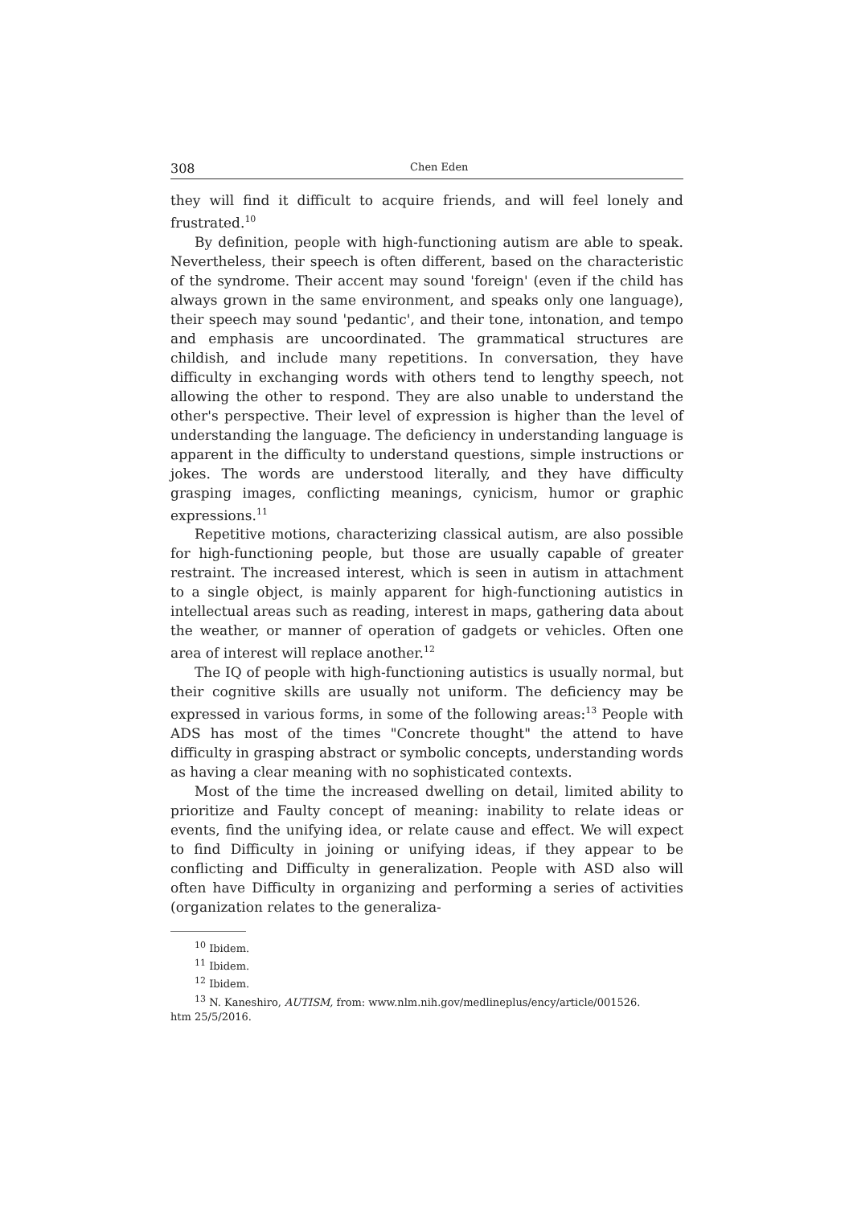308 Chen Eden
they will find it difficult to acquire friends, and will feel lonely and frustrated.<sup>10</sup>
By definition, people with high-functioning autism are able to speak. Nevertheless, their speech is often different, based on the characteristic of the syndrome. Their accent may sound 'foreign' (even if the child has always grown in the same environment, and speaks only one language), their speech may sound 'pedantic', and their tone, intonation, and tempo and emphasis are uncoordinated. The grammatical structures are childish, and include many repetitions. In conversation, they have difficulty in exchanging words with others tend to lengthy speech, not allowing the other to respond. They are also unable to understand the other's perspective. Their level of expression is higher than the level of understanding the language. The deficiency in understanding language is apparent in the difficulty to understand questions, simple instructions or jokes. The words are understood literally, and they have difficulty grasping images, conflicting meanings, cynicism, humor or graphic expressions.<sup>11</sup>
Repetitive motions, characterizing classical autism, are also possible for high-functioning people, but those are usually capable of greater restraint. The increased interest, which is seen in autism in attachment to a single object, is mainly apparent for high-functioning autistics in intellectual areas such as reading, interest in maps, gathering data about the weather, or manner of operation of gadgets or vehicles. Often one area of interest will replace another.<sup>12</sup>
The IQ of people with high-functioning autistics is usually normal, but their cognitive skills are usually not uniform. The deficiency may be expressed in various forms, in some of the following areas:<sup>13</sup> People with ADS has most of the times "Concrete thought" the attend to have difficulty in grasping abstract or symbolic concepts, understanding words as having a clear meaning with no sophisticated contexts.
Most of the time the increased dwelling on detail, limited ability to prioritize and Faulty concept of meaning: inability to relate ideas or events, find the unifying idea, or relate cause and effect. We will expect to find Difficulty in joining or unifying ideas, if they appear to be conflicting and Difficulty in generalization. People with ASD also will often have Difficulty in organizing and performing a series of activities (organization relates to the generaliza-
<sup>10</sup> Ibidem.
<sup>11</sup> Ibidem.
<sup>12</sup> Ibidem.
<sup>13</sup> N. Kaneshiro, AUTISM, from: www.nlm.nih.gov/medlineplus/ency/article/001526.
htm 25/5/2016.